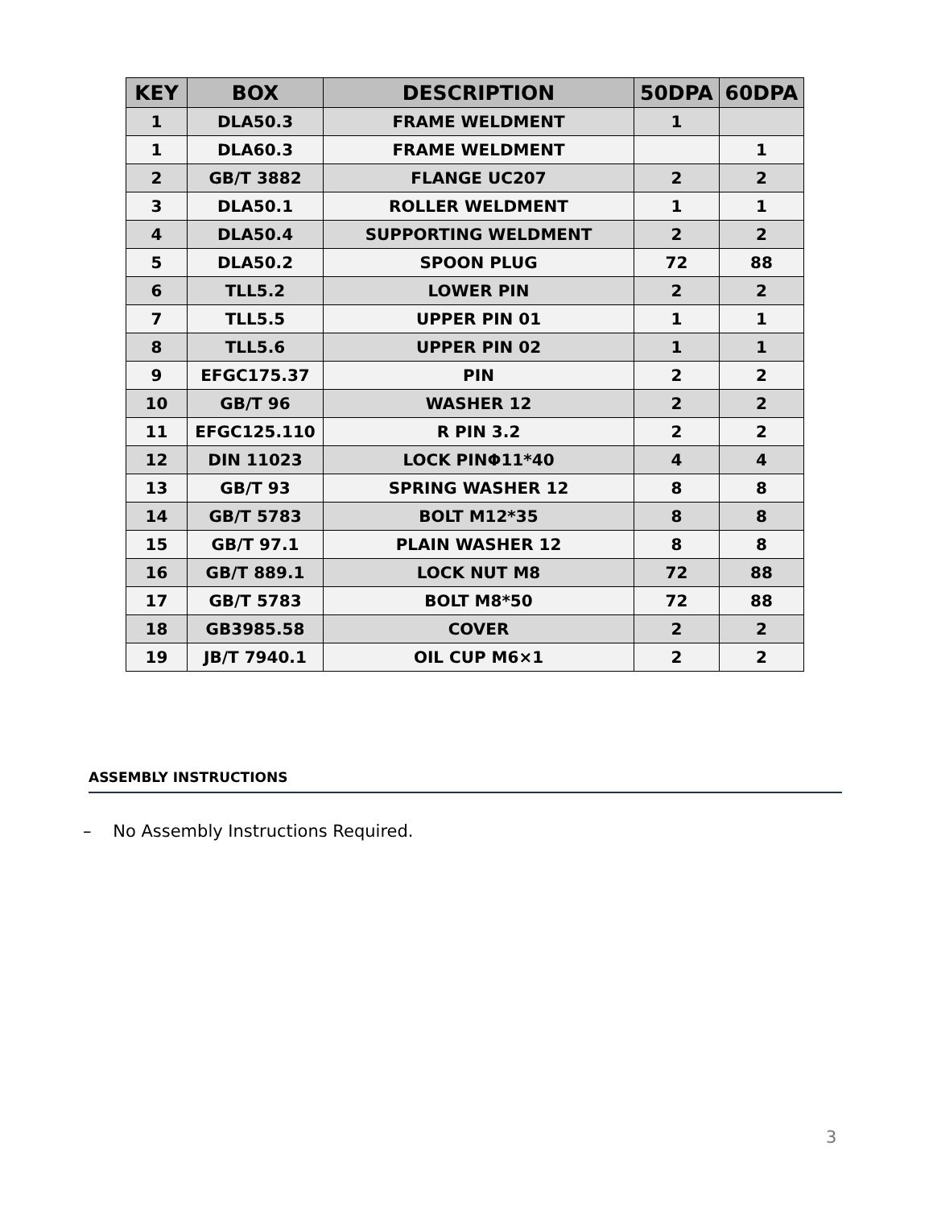| KEY | BOX | DESCRIPTION | 50DPA | 60DPA |
| --- | --- | --- | --- | --- |
| 1 | DLA50.3 | FRAME WELDMENT | 1 | |
| 1 | DLA60.3 | FRAME WELDMENT | | 1 |
| 2 | GB/T 3882 | FLANGE UC207 | 2 | 2 |
| 3 | DLA50.1 | ROLLER WELDMENT | 1 | 1 |
| 4 | DLA50.4 | SUPPORTING WELDMENT | 2 | 2 |
| 5 | DLA50.2 | SPOON PLUG | 72 | 88 |
| 6 | TLL5.2 | LOWER PIN | 2 | 2 |
| 7 | TLL5.5 | UPPER PIN 01 | 1 | 1 |
| 8 | TLL5.6 | UPPER PIN 02 | 1 | 1 |
| 9 | EFGC175.37 | PIN | 2 | 2 |
| 10 | GB/T 96 | WASHER 12 | 2 | 2 |
| 11 | EFGC125.110 | R PIN 3.2 | 2 | 2 |
| 12 | DIN 11023 | LOCK PINΦ11*40 | 4 | 4 |
| 13 | GB/T 93 | SPRING WASHER 12 | 8 | 8 |
| 14 | GB/T 5783 | BOLT M12*35 | 8 | 8 |
| 15 | GB/T 97.1 | PLAIN WASHER 12 | 8 | 8 |
| 16 | GB/T 889.1 | LOCK NUT M8 | 72 | 88 |
| 17 | GB/T 5783 | BOLT M8*50 | 72 | 88 |
| 18 | GB3985.58 | COVER | 2 | 2 |
| 19 | JB/T 7940.1 | OIL CUP M6×1 | 2 | 2 |
ASSEMBLY INSTRUCTIONS
– No Assembly Instructions Required.
3